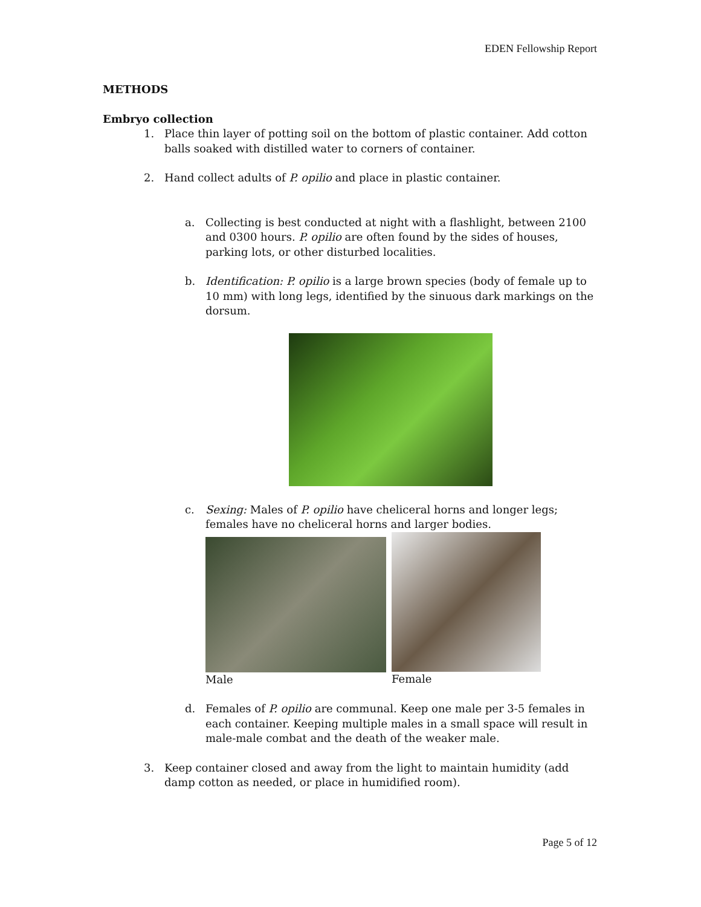EDEN Fellowship Report
METHODS
Embryo collection
1. Place thin layer of potting soil on the bottom of plastic container. Add cotton balls soaked with distilled water to corners of container.
2. Hand collect adults of P. opilio and place in plastic container.
a. Collecting is best conducted at night with a flashlight, between 2100 and 0300 hours. P. opilio are often found by the sides of houses, parking lots, or other disturbed localities.
b. Identification: P. opilio is a large brown species (body of female up to 10 mm) with long legs, identified by the sinuous dark markings on the dorsum.
c. Sexing: Males of P. opilio have cheliceral horns and longer legs; females have no cheliceral horns and larger bodies.
Male Female
d. Females of P. opilio are communal. Keep one male per 3-5 females in each container. Keeping multiple males in a small space will result in male-male combat and the death of the weaker male.
3. Keep container closed and away from the light to maintain humidity (add damp cotton as needed, or place in humidified room).
Page 5 of 12